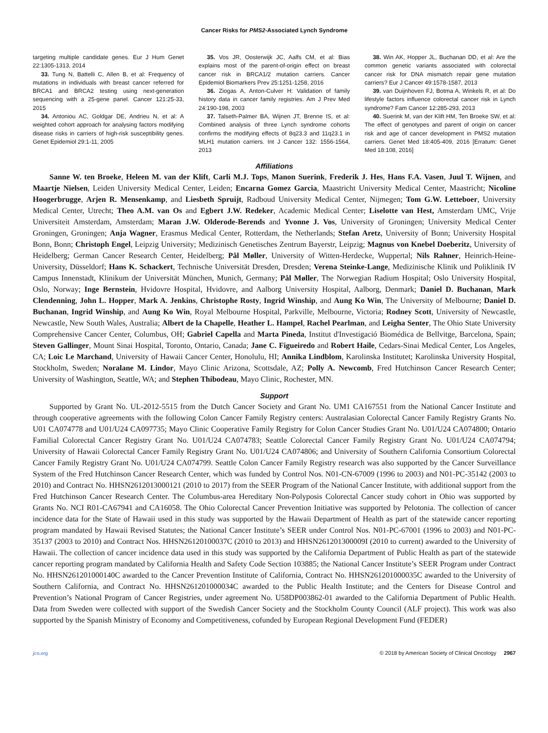Cancer Risks for PMS2-Associated Lynch Syndrome
targeting multiple candidate genes. Eur J Hum Genet 22:1305-1313, 2014
33. Tung N, Battelli C, Allen B, et al: Frequency of mutations in individuals with breast cancer referred for BRCA1 and BRCA2 testing using next-generation sequencing with a 25-gene panel. Cancer 121:25-33, 2015
34. Antoniou AC, Goldgar DE, Andrieu N, et al: A weighted cohort approach for analysing factors modifying disease risks in carriers of high-risk susceptibility genes. Genet Epidemiol 29:1-11, 2005
35. Vos JR, Oosterwijk JC, Aalfs CM, et al: Bias explains most of the parent-of-origin effect on breast cancer risk in BRCA1/2 mutation carriers. Cancer Epidemiol Biomarkers Prev 25:1251-1258, 2016
36. Ziogas A, Anton-Culver H: Validation of family history data in cancer family registries. Am J Prev Med 24:190-198, 2003
37. Talseth-Palmer BA, Wijnen JT, Brenne IS, et al: Combined analysis of three Lynch syndrome cohorts confirms the modifying effects of 8q23.3 and 11q23.1 in MLH1 mutation carriers. Int J Cancer 132: 1556-1564, 2013
38. Win AK, Hopper JL, Buchanan DD, et al: Are the common genetic variants associated with colorectal cancer risk for DNA mismatch repair gene mutation carriers? Eur J Cancer 49:1578-1587, 2013
39. van Duijnhoven FJ, Botma A, Winkels R, et al: Do lifestyle factors influence colorectal cancer risk in Lynch syndrome? Fam Cancer 12:285-293, 2013
40. Suerink M, van der Klift HM, Ten Broeke SW, et al: The effect of genotypes and parent of origin on cancer risk and age of cancer development in PMS2 mutation carriers. Genet Med 18:405-409, 2016 [Erratum: Genet Med 18:108, 2016]
Affiliations
Sanne W. ten Broeke, Heleen M. van der Klift, Carli M.J. Tops, Manon Suerink, Frederik J. Hes, Hans F.A. Vasen, Juul T. Wijnen, and Maartje Nielsen, Leiden University Medical Center, Leiden; Encarna Gomez Garcia, Maastricht University Medical Center, Maastricht; Nicoline Hoogerbrugge, Arjen R. Mensenkamp, and Liesbeth Spruijt, Radboud University Medical Center, Nijmegen; Tom G.W. Letteboer, University Medical Center, Utrecht; Theo A.M. van Os and Egbert J.W. Redeker, Academic Medical Center; Liselotte van Hest, Amsterdam UMC, Vrije Universiteit Amsterdam, Amsterdam; Maran J.W. Olderode-Berends and Yvonne J. Vos, University of Groningen; University Medical Center Groningen, Groningen; Anja Wagner, Erasmus Medical Center, Rotterdam, the Netherlands; Stefan Aretz, University of Bonn; University Hospital Bonn, Bonn; Christoph Engel, Leipzig University; Medizinisch Genetisches Zentrum Bayerstr, Leipzig; Magnus von Knebel Doeberitz, University of Heidelberg; German Cancer Research Center, Heidelberg; Pål Møller, University of Witten-Herdecke, Wuppertal; Nils Rahner, Heinrich-Heine-University, Düsseldorf; Hans K. Schackert, Technische Universität Dresden, Dresden; Verena Steinke-Lange, Medizinische Klinik und Poliklinik IV Campus Innenstadt, Klinikum der Universität München, Munich, Germany; Pål Møller, The Norwegian Radium Hospital; Oslo University Hospital, Oslo, Norway; Inge Bernstein, Hvidovre Hospital, Hvidovre, and Aalborg University Hospital, Aalborg, Denmark; Daniel D. Buchanan, Mark Clendenning, John L. Hopper, Mark A. Jenkins, Christophe Rosty, Ingrid Winship, and Aung Ko Win, The University of Melbourne; Daniel D. Buchanan, Ingrid Winship, and Aung Ko Win, Royal Melbourne Hospital, Parkville, Melbourne, Victoria; Rodney Scott, University of Newcastle, Newcastle, New South Wales, Australia; Albert de la Chapelle, Heather L. Hampel, Rachel Pearlman, and Leigha Senter, The Ohio State University Comprehensive Cancer Center, Columbus, OH; Gabriel Capella and Marta Pineda, Institut d'Investigació Biomédica de Bellvitge, Barcelona, Spain; Steven Gallinger, Mount Sinai Hospital, Toronto, Ontario, Canada; Jane C. Figueiredo and Robert Haile, Cedars-Sinai Medical Center, Los Angeles, CA; Loic Le Marchand, University of Hawaii Cancer Center, Honolulu, HI; Annika Lindblom, Karolinska Institutet; Karolinska University Hospital, Stockholm, Sweden; Noralane M. Lindor, Mayo Clinic Arizona, Scottsdale, AZ; Polly A. Newcomb, Fred Hutchinson Cancer Research Center; University of Washington, Seattle, WA; and Stephen Thibodeau, Mayo Clinic, Rochester, MN.
Support
Supported by Grant No. UL-2012-5515 from the Dutch Cancer Society and Grant No. UM1 CA167551 from the National Cancer Institute and through cooperative agreements with the following Colon Cancer Family Registry centers: Australasian Colorectal Cancer Family Registry Grants No. U01 CA074778 and U01/U24 CA097735; Mayo Clinic Cooperative Family Registry for Colon Cancer Studies Grant No. U01/U24 CA074800; Ontario Familial Colorectal Cancer Registry Grant No. U01/U24 CA074783; Seattle Colorectal Cancer Family Registry Grant No. U01/U24 CA074794; University of Hawaii Colorectal Cancer Family Registry Grant No. U01/U24 CA074806; and University of Southern California Consortium Colorectal Cancer Family Registry Grant No. U01/U24 CA074799. Seattle Colon Cancer Family Registry research was also supported by the Cancer Surveillance System of the Fred Hutchinson Cancer Research Center, which was funded by Control Nos. N01-CN-67009 (1996 to 2003) and N01-PC-35142 (2003 to 2010) and Contract No. HHSN2612013000121 (2010 to 2017) from the SEER Program of the National Cancer Institute, with additional support from the Fred Hutchinson Cancer Research Center. The Columbus-area Hereditary Non-Polyposis Colorectal Cancer study cohort in Ohio was supported by Grants No. NCI R01-CA67941 and CA16058. The Ohio Colorectal Cancer Prevention Initiative was supported by Pelotonia. The collection of cancer incidence data for the State of Hawaii used in this study was supported by the Hawaii Department of Health as part of the statewide cancer reporting program mandated by Hawaii Revised Statutes; the National Cancer Institute’s SEER under Control Nos. N01-PC-67001 (1996 to 2003) and N01-PC-35137 (2003 to 2010) and Contract Nos. HHSN26120100037C (2010 to 2013) and HHSN261201300009I (2010 to current) awarded to the University of Hawaii. The collection of cancer incidence data used in this study was supported by the California Department of Public Health as part of the statewide cancer reporting program mandated by California Health and Safety Code Section 103885; the National Cancer Institute’s SEER Program under Contract No. HHSN261201000140C awarded to the Cancer Prevention Institute of California, Contract No. HHSN261201000035C awarded to the University of Southern California, and Contract No. HHSN261201000034C awarded to the Public Health Institute; and the Centers for Disease Control and Prevention’s National Program of Cancer Registries, under agreement No. U58DP003862-01 awarded to the California Department of Public Health. Data from Sweden were collected with support of the Swedish Cancer Society and the Stockholm County Council (ALF project). This work was also supported by the Spanish Ministry of Economy and Competitiveness, cofunded by European Regional Development Fund (FEDER)
jco.org © 2018 by American Society of Clinical Oncology 2967